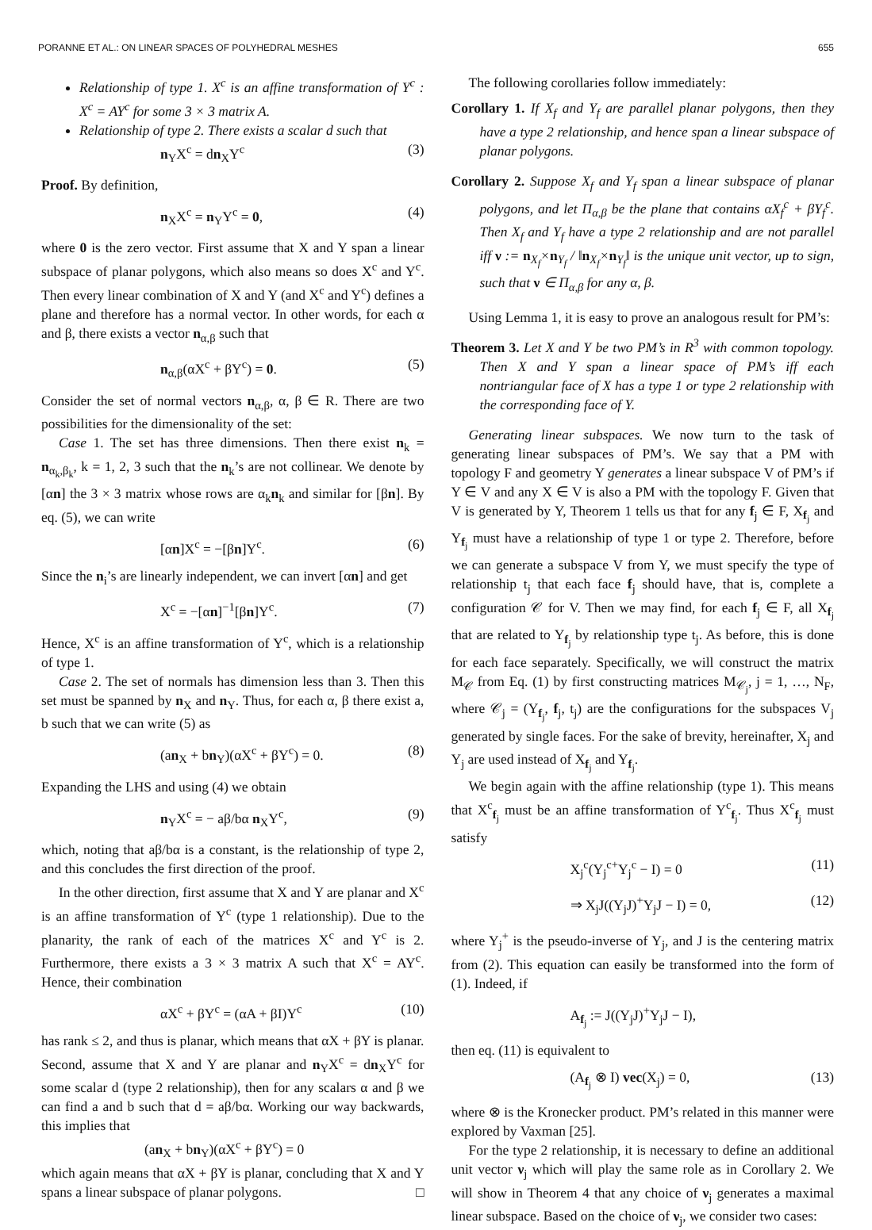PORANNE ET AL.: ON LINEAR SPACES OF POLYHEDRAL MESHES 655
Relationship of type 1. X<sup>c</sup> is an affine transformation of Y<sup>c</sup> : X<sup>c</sup> = AY<sup>c</sup> for some 3 × 3 matrix A.
Relationship of type 2. There exists a scalar d such that
n<sub>Y</sub>X<sup>c</sup> = dn<sub>X</sub>Y<sup>c</sup> (3)
Proof. By definition,
n<sub>X</sub>X<sup>c</sup> = n<sub>Y</sub>Y<sup>c</sup> = 0, (4)
where 0 is the zero vector. First assume that X and Y span a linear subspace of planar polygons, which also means so does X<sup>c</sup> and Y<sup>c</sup>. Then every linear combination of X and Y (and X<sup>c</sup> and Y<sup>c</sup>) defines a plane and therefore has a normal vector. In other words, for each α and β, there exists a vector n<sub>α,β</sub> such that
n<sub>α,β</sub>(αX<sup>c</sup> + βY<sup>c</sup>) = 0. (5)
Consider the set of normal vectors n<sub>α,β</sub>, α, β ∈ R. There are two possibilities for the dimensionality of the set:
Case 1. The set has three dimensions. Then there exist n<sub>k</sub> = n<sub>α<sub>k</sub>,β<sub>k</sub></sub>, k = 1, 2, 3 such that the n<sub>k</sub>’s are not collinear. We denote by [αn] the 3 × 3 matrix whose rows are α<sub>k</sub>n<sub>k</sub> and similar for [βn]. By eq. (5), we can write
[αn]X<sup>c</sup> = −[βn]Y<sup>c</sup>. (6)
Since the n<sub>i</sub>’s are linearly independent, we can invert [αn] and get
X<sup>c</sup> = −[αn]<sup>−1</sup>[βn]Y<sup>c</sup>. (7)
Hence, X<sup>c</sup> is an affine transformation of Y<sup>c</sup>, which is a relationship of type 1.
Case 2. The set of normals has dimension less than 3. Then this set must be spanned by n<sub>X</sub> and n<sub>Y</sub>. Thus, for each α, β there exist a, b such that we can write (5) as
(an<sub>X</sub> + bn<sub>Y</sub>)(αX<sup>c</sup> + βY<sup>c</sup>) = 0. (8)
Expanding the LHS and using (4) we obtain
n<sub>Y</sub>X<sup>c</sup> = − aβ/bα n<sub>X</sub>Y<sup>c</sup>, (9)
which, noting that aβ/bα is a constant, is the relationship of type 2, and this concludes the first direction of the proof.
In the other direction, first assume that X and Y are planar and X<sup>c</sup> is an affine transformation of Y<sup>c</sup> (type 1 relationship). Due to the planarity, the rank of each of the matrices X<sup>c</sup> and Y<sup>c</sup> is 2. Furthermore, there exists a 3 × 3 matrix A such that X<sup>c</sup> = AY<sup>c</sup>. Hence, their combination
αX<sup>c</sup> + βY<sup>c</sup> = (αA + βI)Y<sup>c</sup> (10)
has rank ≤ 2, and thus is planar, which means that αX + βY is planar. Second, assume that X and Y are planar and n<sub>Y</sub>X<sup>c</sup> = dn<sub>X</sub>Y<sup>c</sup> for some scalar d (type 2 relationship), then for any scalars α and β we can find a and b such that d = aβ/bα. Working our way backwards, this implies that
(an<sub>X</sub> + bn<sub>Y</sub>)(αX<sup>c</sup> + βY<sup>c</sup>) = 0
which again means that αX + βY is planar, concluding that X and Y spans a linear subspace of planar polygons. □
The following corollaries follow immediately:
Corollary 1. If X<sub>f</sub> and Y<sub>f</sub> are parallel planar polygons, then they have a type 2 relationship, and hence span a linear subspace of planar polygons.
Corollary 2. Suppose X<sub>f</sub> and Y<sub>f</sub> span a linear subspace of planar polygons, and let Π<sub>α,β</sub> be the plane that contains αX<sub>f</sub><sup>c</sup> + βY<sub>f</sub><sup>c</sup>. Then X<sub>f</sub> and Y<sub>f</sub> have a type 2 relationship and are not parallel iff ν := n<sub>X<sub>f</sub></sub>×n<sub>Y<sub>f</sub></sub> / ‖n<sub>X<sub>f</sub></sub>×n<sub>Y<sub>f</sub></sub>‖ is the unique unit vector, up to sign, such that ν ∈ Π<sub>α,β</sub> for any α, β.
Using Lemma 1, it is easy to prove an analogous result for PM’s:
Theorem 3. Let X and Y be two PM’s in R<sup>3</sup> with common topology. Then X and Y span a linear space of PM’s iff each nontriangular face of X has a type 1 or type 2 relationship with the corresponding face of Y.
Generating linear subspaces. We now turn to the task of generating linear subspaces of PM’s. We say that a PM with topology F and geometry Y generates a linear subspace V of PM’s if Y ∈ V and any X ∈ V is also a PM with the topology F. Given that V is generated by Y, Theorem 1 tells us that for any f<sub>j</sub> ∈ F, X<sub>f<sub>j</sub></sub> and Y<sub>f<sub>j</sub></sub> must have a relationship of type 1 or type 2. Therefore, before we can generate a subspace V from Y, we must specify the type of relationship t<sub>j</sub> that each face f<sub>j</sub> should have, that is, complete a configuration 𝒞 for V. Then we may find, for each f<sub>j</sub> ∈ F, all X<sub>f<sub>j</sub></sub> that are related to Y<sub>f<sub>j</sub></sub> by relationship type t<sub>j</sub>. As before, this is done for each face separately. Specifically, we will construct the matrix M<sub>𝒞</sub> from Eq. (1) by first constructing matrices M<sub>𝒞<sub>j</sub></sub>, j = 1, …, N<sub>F</sub>, where 𝒞<sub>j</sub> = (Y<sub>f<sub>j</sub></sub>, f<sub>j</sub>, t<sub>j</sub>) are the configurations for the subspaces V<sub>j</sub> generated by single faces. For the sake of brevity, hereinafter, X<sub>j</sub> and Y<sub>j</sub> are used instead of X<sub>f<sub>j</sub></sub> and Y<sub>f<sub>j</sub></sub>.
We begin again with the affine relationship (type 1). This means that X<sup>c</sup><sub>f<sub>j</sub></sub> must be an affine transformation of Y<sup>c</sup><sub>f<sub>j</sub></sub>. Thus X<sup>c</sup><sub>f<sub>j</sub></sub> must satisfy
X<sub>j</sub><sup>c</sup>(Y<sub>j</sub><sup>c+</sup>Y<sub>j</sub><sup>c</sup> − I) = 0 (11)
⇒ X<sub>j</sub>J((Y<sub>j</sub>J)<sup>+</sup>Y<sub>j</sub>J − I) = 0, (12)
where Y<sub>j</sub><sup>+</sup> is the pseudo-inverse of Y<sub>j</sub>, and J is the centering matrix from (2). This equation can easily be transformed into the form of (1). Indeed, if
A<sub>f<sub>j</sub></sub> := J((Y<sub>j</sub>J)<sup>+</sup>Y<sub>j</sub>J − I),
then eq. (11) is equivalent to
(A<sub>f<sub>j</sub></sub> ⊗ I) vec(X<sub>j</sub>) = 0, (13)
where ⊗ is the Kronecker product. PM’s related in this manner were explored by Vaxman [25].
For the type 2 relationship, it is necessary to define an additional unit vector ν<sub>j</sub> which will play the same role as in Corollary 2. We will show in Theorem 4 that any choice of ν<sub>j</sub> generates a maximal linear subspace. Based on the choice of ν<sub>j</sub>, we consider two cases: